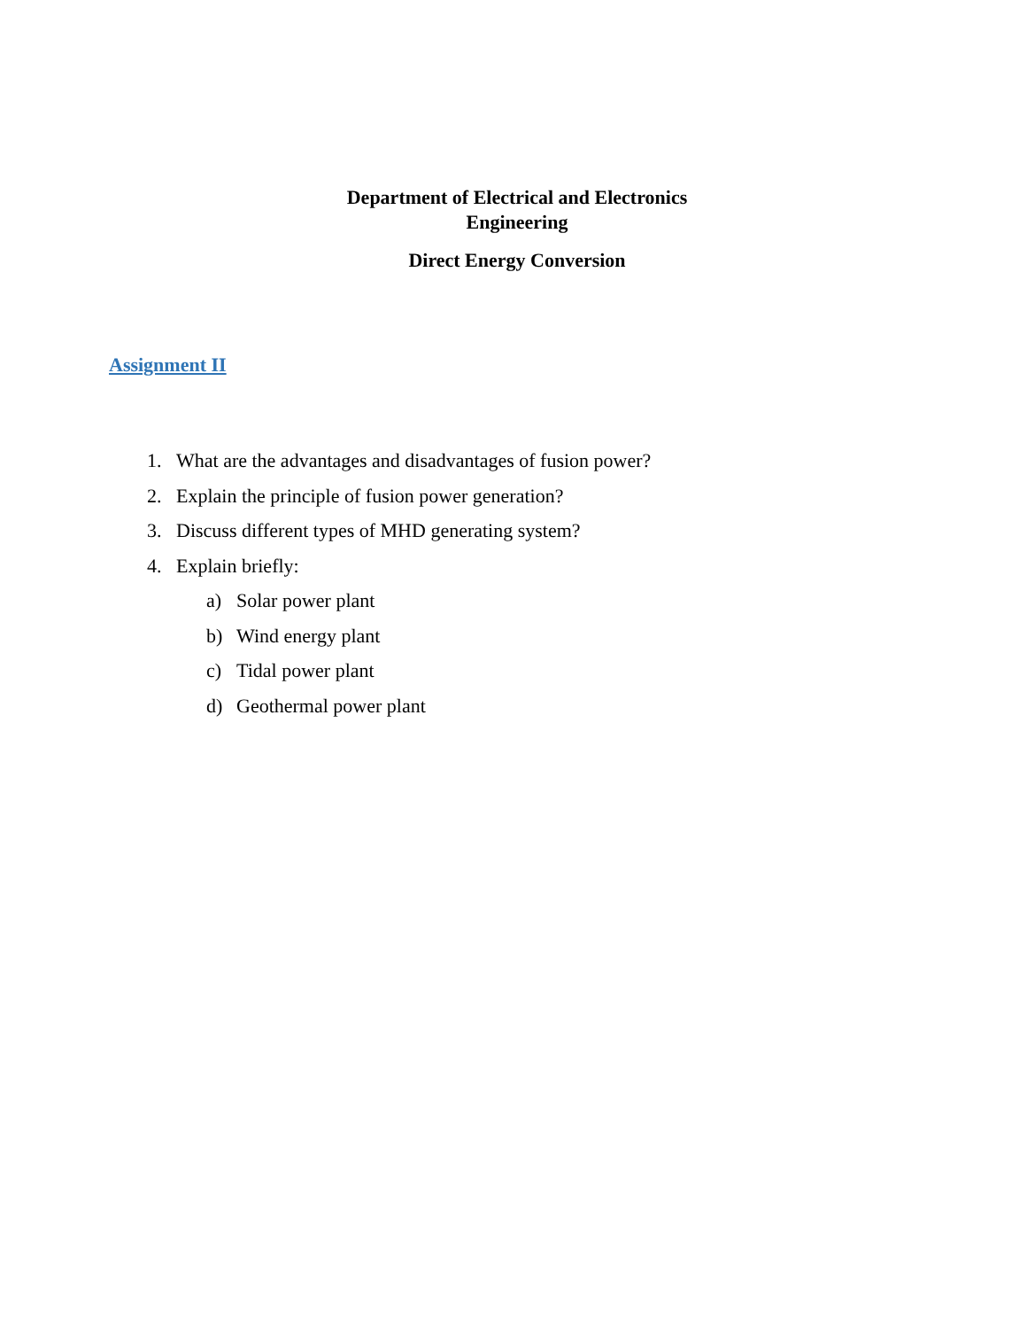Department of Electrical and Electronics
Engineering
Direct Energy Conversion
Assignment II
1. What are the advantages and disadvantages of fusion power?
2. Explain the principle of fusion power generation?
3. Discuss different types of MHD generating system?
4. Explain briefly:
a) Solar power plant
b) Wind energy plant
c) Tidal power plant
d) Geothermal power plant